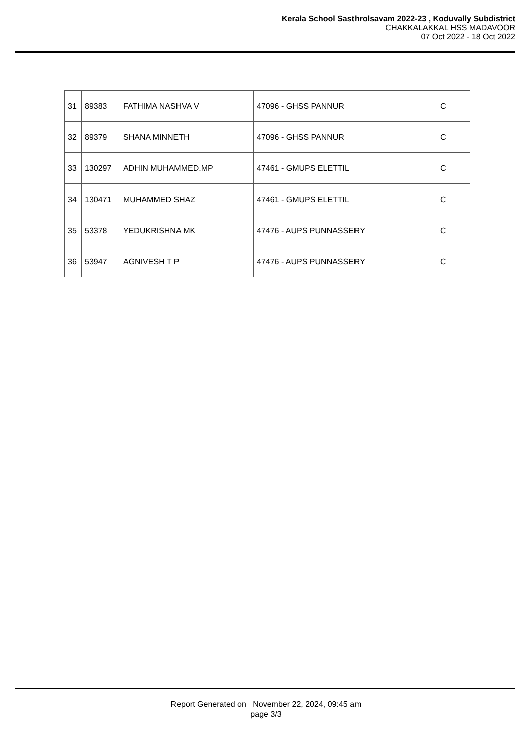Kerala School Sasthrolsavam 2022-23 , Koduvally Subdistrict
CHAKKALAKKAL HSS MADAVOOR
07 Oct 2022 - 18 Oct 2022
| 31 | 89383 | FATHIMA NASHVA V | 47096 - GHSS PANNUR | C |
| 32 | 89379 | SHANA MINNETH | 47096 - GHSS PANNUR | C |
| 33 | 130297 | ADHIN MUHAMMED.MP | 47461 - GMUPS ELETTIL | C |
| 34 | 130471 | MUHAMMED SHAZ | 47461 - GMUPS ELETTIL | C |
| 35 | 53378 | YEDUKRISHNA MK | 47476 - AUPS PUNNASSERY | C |
| 36 | 53947 | AGNIVESH T P | 47476 - AUPS PUNNASSERY | C |
Report Generated on November 22, 2024, 09:45 am
page 3/3